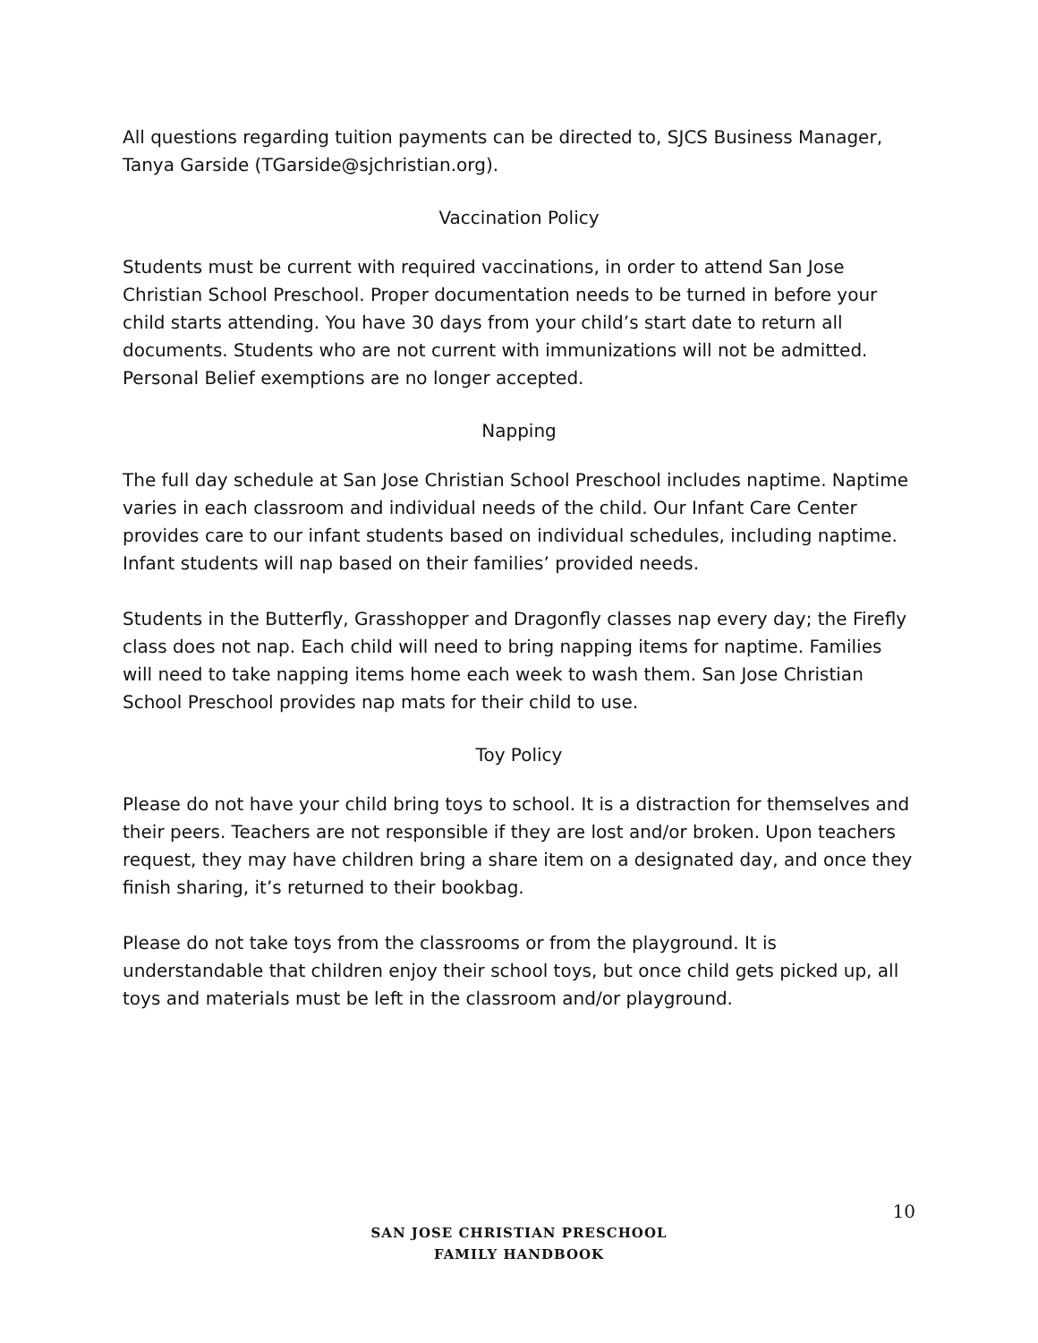All questions regarding tuition payments can be directed to, SJCS Business Manager, Tanya Garside (TGarside@sjchristian.org).
Vaccination Policy
Students must be current with required vaccinations, in order to attend San Jose Christian School Preschool. Proper documentation needs to be turned in before your child starts attending. You have 30 days from your child’s start date to return all documents. Students who are not current with immunizations will not be admitted. Personal Belief exemptions are no longer accepted.
Napping
The full day schedule at San Jose Christian School Preschool includes naptime. Naptime varies in each classroom and individual needs of the child. Our Infant Care Center provides care to our infant students based on individual schedules, including naptime. Infant students will nap based on their families’ provided needs.
Students in the Butterfly, Grasshopper and Dragonfly classes nap every day; the Firefly class does not nap. Each child will need to bring napping items for naptime. Families will need to take napping items home each week to wash them. San Jose Christian School Preschool provides nap mats for their child to use.
Toy Policy
Please do not have your child bring toys to school. It is a distraction for themselves and their peers. Teachers are not responsible if they are lost and/or broken. Upon teachers request, they may have children bring a share item on a designated day, and once they finish sharing, it’s returned to their bookbag.
Please do not take toys from the classrooms or from the playground. It is understandable that children enjoy their school toys, but once child gets picked up, all toys and materials must be left in the classroom and/or playground.
10
SAN JOSE CHRISTIAN PRESCHOOL
FAMILY HANDBOOK